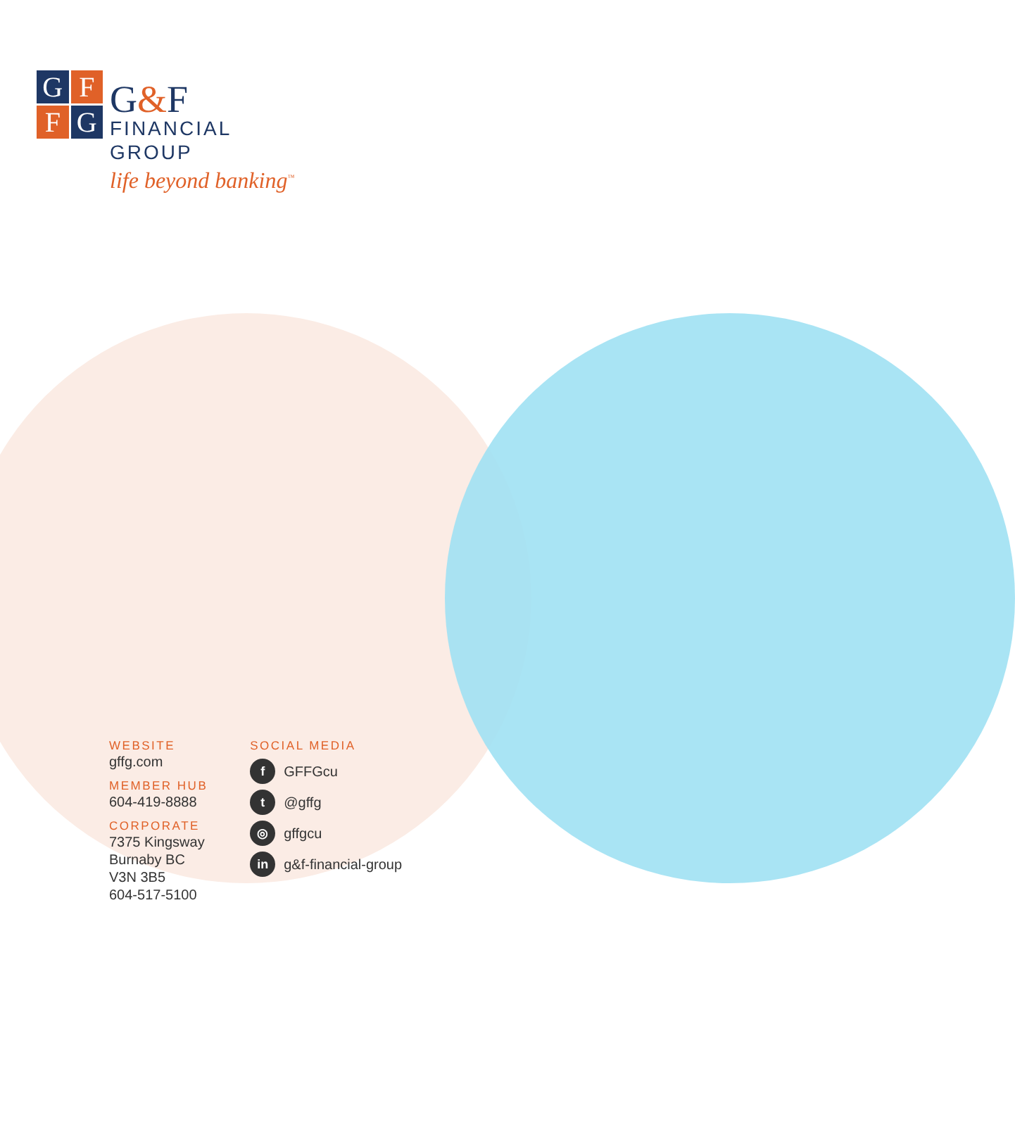G
F
F
G
G&F
FINANCIAL
GROUP
life beyond banking<sup>™</sup>
WEBSITE
gffg.com
MEMBER HUB
604-419-8888
CORPORATE
7375 Kingsway
Burnaby BC
V3N 3B5
604-517-5100
SOCIAL MEDIA
f GFFGcu
t @gffg
◎ gffgcu
in g&f-financial-group